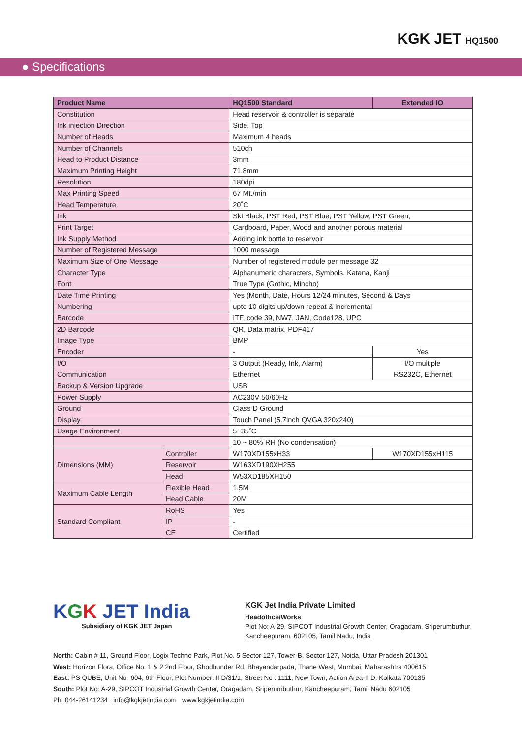KGK JET HQ1500
● Specifications
| Product Name | | HQ1500 Standard | Extended IO |
| --- | --- | --- | --- |
| Constitution | | Head reservoir & controller is separate | |
| Ink injection Direction | | Side, Top | |
| Number of Heads | | Maximum 4 heads | |
| Number of Channels | | 510ch | |
| Head to Product Distance | | 3mm | |
| Maximum Printing Height | | 71.8mm | |
| Resolution | | 180dpi | |
| Max Printing Speed | | 67 Mt./min | |
| Head Temperature | | 20˚C | |
| Ink | | Skt Black, PST Red, PST Blue, PST Yellow, PST Green, | |
| Print Target | | Cardboard, Paper, Wood and another porous material | |
| Ink Supply Method | | Adding ink bottle to reservoir | |
| Number of Registered Message | | 1000 message | |
| Maximum Size of One Message | | Number of registered module per message 32 | |
| Character Type | | Alphanumeric characters, Symbols, Katana, Kanji | |
| Font | | True Type (Gothic, Mincho) | |
| Date Time Printing | | Yes (Month, Date, Hours 12/24 minutes, Second & Days | |
| Numbering | | upto 10 digits up/down repeat & incremental | |
| Barcode | | ITF, code 39, NW7, JAN, Code128, UPC | |
| 2D Barcode | | QR, Data matrix, PDF417 | |
| Image Type | | BMP | |
| Encoder | | - | Yes |
| I/O | | 3 Output (Ready, Ink, Alarm) | I/O multiple |
| Communication | | Ethernet | RS232C, Ethernet |
| Backup & Version Upgrade | | USB | |
| Power Supply | | AC230V 50/60Hz | |
| Ground | | Class D Ground | |
| Display | | Touch Panel (5.7inch QVGA 320x240) | |
| Usage Environment | | 5~35˚C | |
| | | 10 ~ 80% RH (No condensation) | |
| Dimensions (MM) | Controller | W170XD155xH33 | W170XD155xH115 |
| | Reservoir | W163XD190XH255 | |
| | Head | W53XD185XH150 | |
| Maximum Cable Length | Flexible Head | 1.5M | |
| | Head Cable | 20M | |
| Standard Compliant | RoHS | Yes | |
| | IP | - | |
| | CE | Certified | |
KGK JET India
Subsidiary of KGK JET Japan
KGK Jet India Private Limited
Headoffice/Works
Plot No: A-29, SIPCOT Industrial Growth Center, Oragadam, Sriperumbuthur,
Kancheepuram, 602105, Tamil Nadu, India
North: Cabin # 11, Ground Floor, Logix Techno Park, Plot No. 5 Sector 127, Tower-B, Sector 127, Noida, Uttar Pradesh 201301
West: Horizon Flora, Office No. 1 & 2 2nd Floor, Ghodbunder Rd, Bhayandarpada, Thane West, Mumbai, Maharashtra 400615
East: PS QUBE, Unit No- 604, 6th Floor, Plot Number: II D/31/1, Street No : 1111, New Town, Action Area-II D, Kolkata 700135
South: Plot No: A-29, SIPCOT Industrial Growth Center, Oragadam, Sriperumbuthur, Kancheepuram, Tamil Nadu 602105
Ph: 044-26141234 info@kgkjetindia.com www.kgkjetindia.com